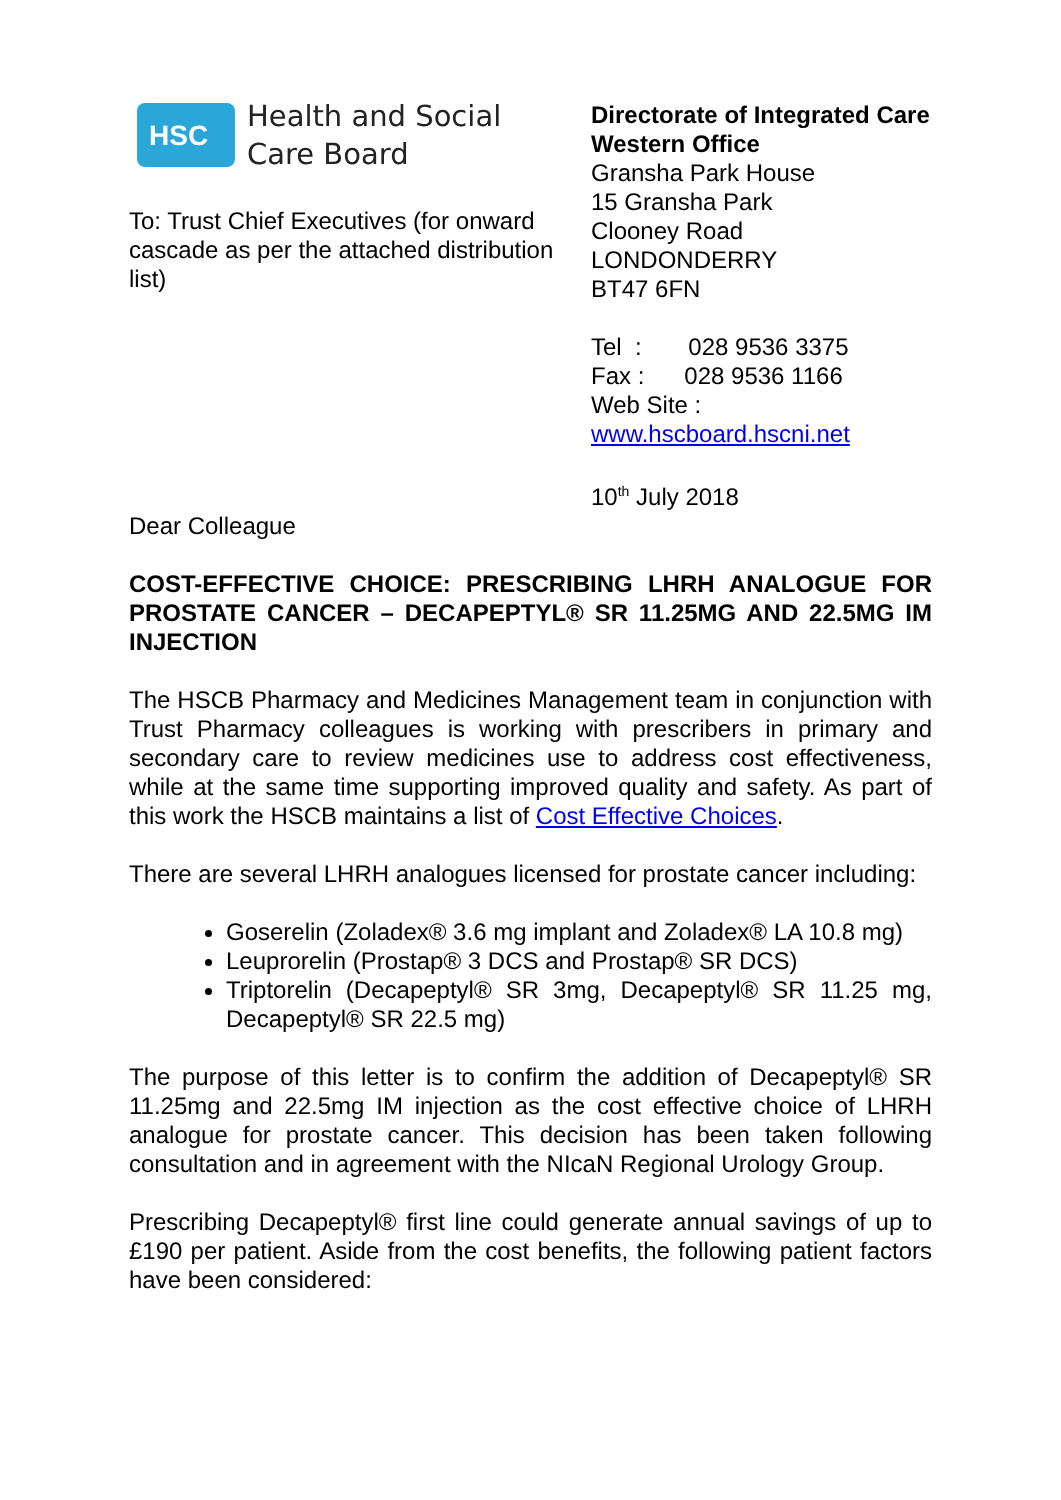HSC
Health and Social
Care Board
To: Trust Chief Executives (for onward cascade as per the attached distribution list)
Directorate of Integrated Care
Western Office
Gransha Park House
15 Gransha Park
Clooney Road
LONDONDERRY
BT47 6FN
Tel : 028 9536 3375
Fax : 028 9536 1166
Web Site :
www.hscboard.hscni.net
10<sup>th</sup> July 2018
Dear Colleague
COST-EFFECTIVE CHOICE: PRESCRIBING LHRH ANALOGUE FOR PROSTATE CANCER – DECAPEPTYL® SR 11.25MG AND 22.5MG IM INJECTION
The HSCB Pharmacy and Medicines Management team in conjunction with Trust Pharmacy colleagues is working with prescribers in primary and secondary care to review medicines use to address cost effectiveness, while at the same time supporting improved quality and safety. As part of this work the HSCB maintains a list of Cost Effective Choices.
There are several LHRH analogues licensed for prostate cancer including:
Goserelin (Zoladex® 3.6 mg implant and Zoladex® LA 10.8 mg)
Leuprorelin (Prostap® 3 DCS and Prostap® SR DCS)
Triptorelin (Decapeptyl® SR 3mg, Decapeptyl® SR 11.25 mg, Decapeptyl® SR 22.5 mg)
The purpose of this letter is to confirm the addition of Decapeptyl® SR 11.25mg and 22.5mg IM injection as the cost effective choice of LHRH analogue for prostate cancer. This decision has been taken following consultation and in agreement with the NIcaN Regional Urology Group.
Prescribing Decapeptyl® first line could generate annual savings of up to £190 per patient. Aside from the cost benefits, the following patient factors have been considered: